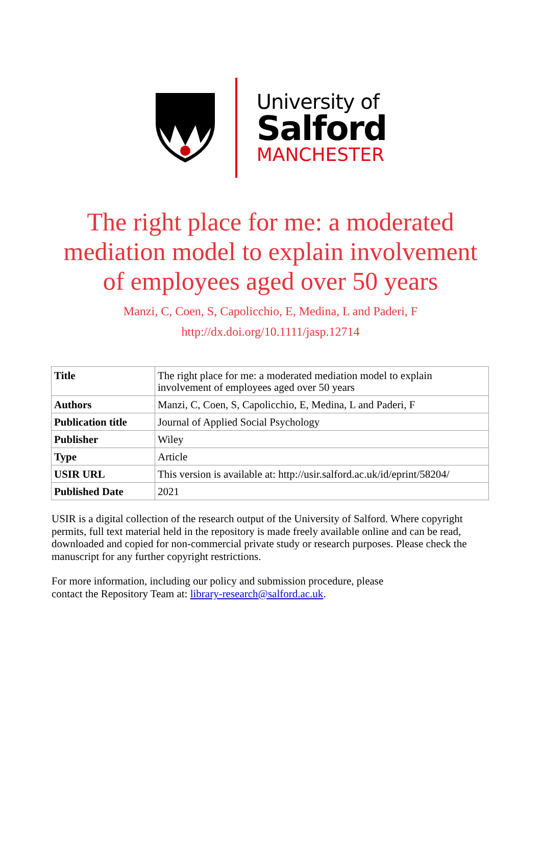University of
Salford
MANCHESTER
The right place for me: a moderated mediation model to explain involvement of employees aged over 50 years
Manzi, C, Coen, S, Capolicchio, E, Medina, L and Paderi, F
http://dx.doi.org/10.1111/jasp.12714
| Title | The right place for me: a moderated mediation model to explain involvement of employees aged over 50 years |
| Authors | Manzi, C, Coen, S, Capolicchio, E, Medina, L and Paderi, F |
| Publication title | Journal of Applied Social Psychology |
| Publisher | Wiley |
| Type | Article |
| USIR URL | This version is available at: http://usir.salford.ac.uk/id/eprint/58204/ |
| Published Date | 2021 |
USIR is a digital collection of the research output of the University of Salford. Where copyright permits, full text material held in the repository is made freely available online and can be read, downloaded and copied for non-commercial private study or research purposes. Please check the manuscript for any further copyright restrictions.
For more information, including our policy and submission procedure, please
contact the Repository Team at: library-research@salford.ac.uk.